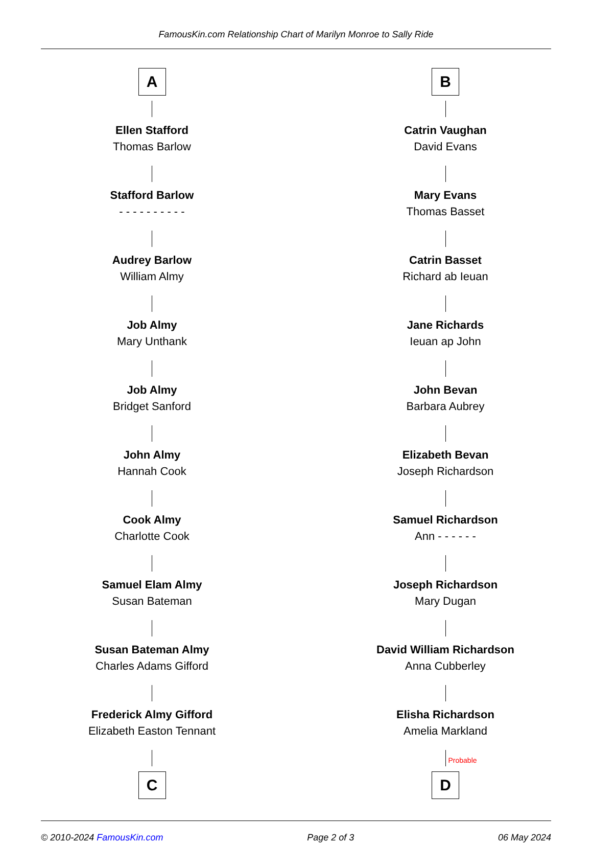FamousKin.com Relationship Chart of Marilyn Monroe to Sally Ride
A
Ellen Stafford
Thomas Barlow
Stafford Barlow
- - - - - - - - - -
Audrey Barlow
William Almy
Job Almy
Mary Unthank
Job Almy
Bridget Sanford
John Almy
Hannah Cook
Cook Almy
Charlotte Cook
Samuel Elam Almy
Susan Bateman
Susan Bateman Almy
Charles Adams Gifford
Frederick Almy Gifford
Elizabeth Easton Tennant
C
B
Catrin Vaughan
David Evans
Mary Evans
Thomas Basset
Catrin Basset
Richard ab Ieuan
Jane Richards
Ieuan ap John
John Bevan
Barbara Aubrey
Elizabeth Bevan
Joseph Richardson
Samuel Richardson
Ann - - - - - -
Joseph Richardson
Mary Dugan
David William Richardson
Anna Cubberley
Elisha Richardson
Amelia Markland
Probable
D
© 2010-2024 FamousKin.com Page 2 of 3 06 May 2024